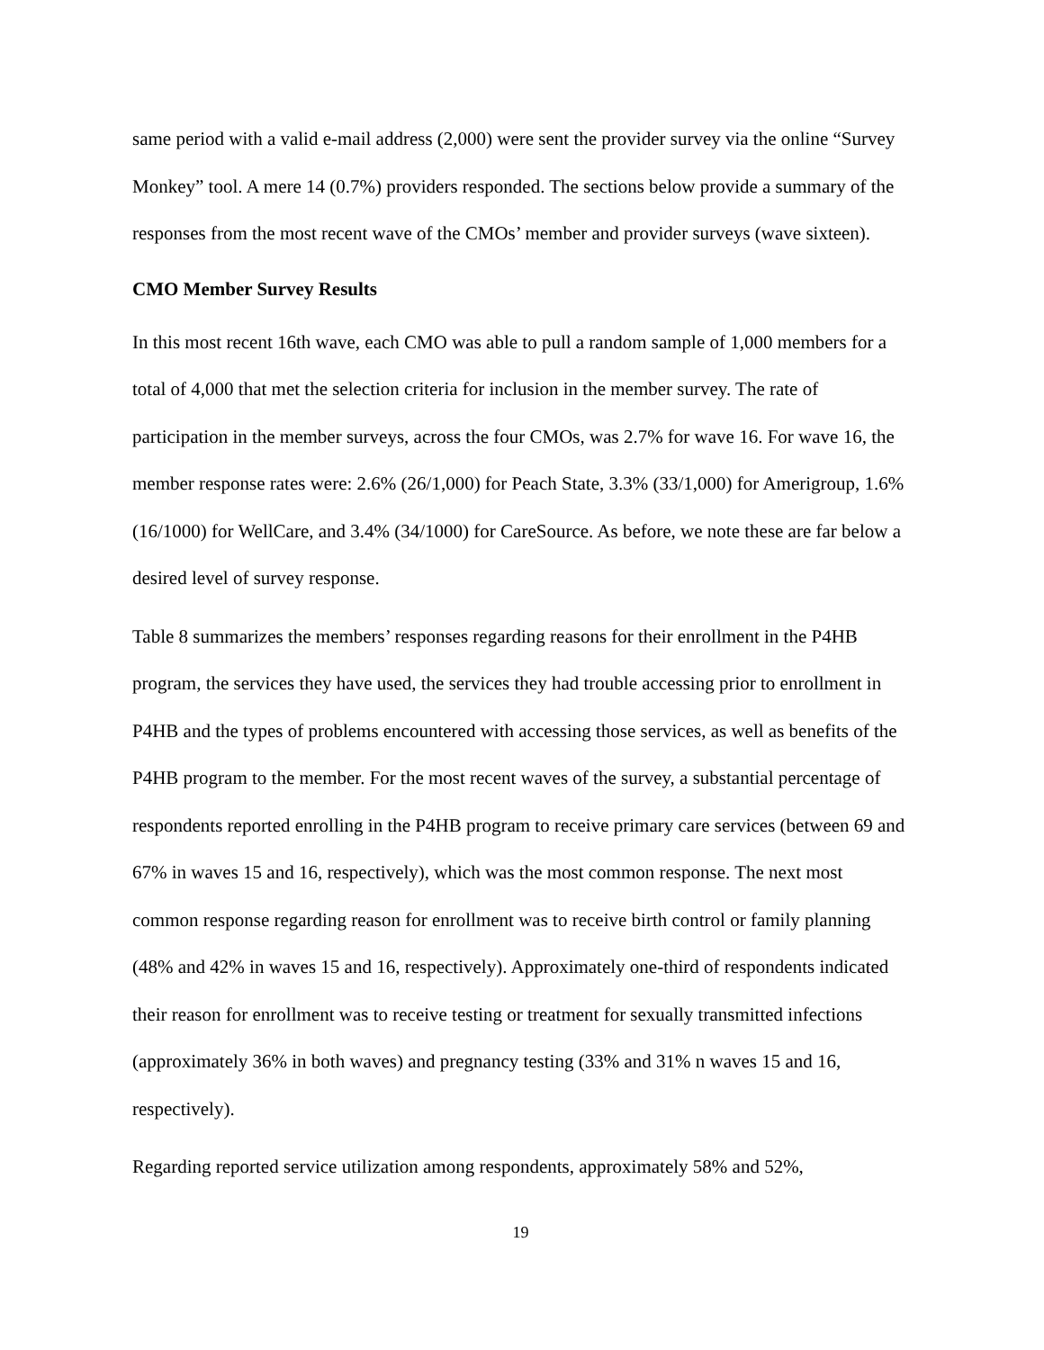same period with a valid e-mail address (2,000) were sent the provider survey via the online “Survey Monkey” tool. A mere 14 (0.7%) providers responded. The sections below provide a summary of the responses from the most recent wave of the CMOs’ member and provider surveys (wave sixteen).
CMO Member Survey Results
In this most recent 16th wave, each CMO was able to pull a random sample of 1,000 members for a total of 4,000 that met the selection criteria for inclusion in the member survey. The rate of participation in the member surveys, across the four CMOs, was 2.7% for wave 16. For wave 16, the member response rates were: 2.6% (26/1,000) for Peach State, 3.3% (33/1,000) for Amerigroup, 1.6% (16/1000) for WellCare, and 3.4% (34/1000) for CareSource. As before, we note these are far below a desired level of survey response.
Table 8 summarizes the members’ responses regarding reasons for their enrollment in the P4HB program, the services they have used, the services they had trouble accessing prior to enrollment in P4HB and the types of problems encountered with accessing those services, as well as benefits of the P4HB program to the member. For the most recent waves of the survey, a substantial percentage of respondents reported enrolling in the P4HB program to receive primary care services (between 69 and 67% in waves 15 and 16, respectively), which was the most common response. The next most common response regarding reason for enrollment was to receive birth control or family planning (48% and 42% in waves 15 and 16, respectively). Approximately one-third of respondents indicated their reason for enrollment was to receive testing or treatment for sexually transmitted infections (approximately 36% in both waves) and pregnancy testing (33% and 31% n waves 15 and 16, respectively).
Regarding reported service utilization among respondents, approximately 58% and 52%,
19